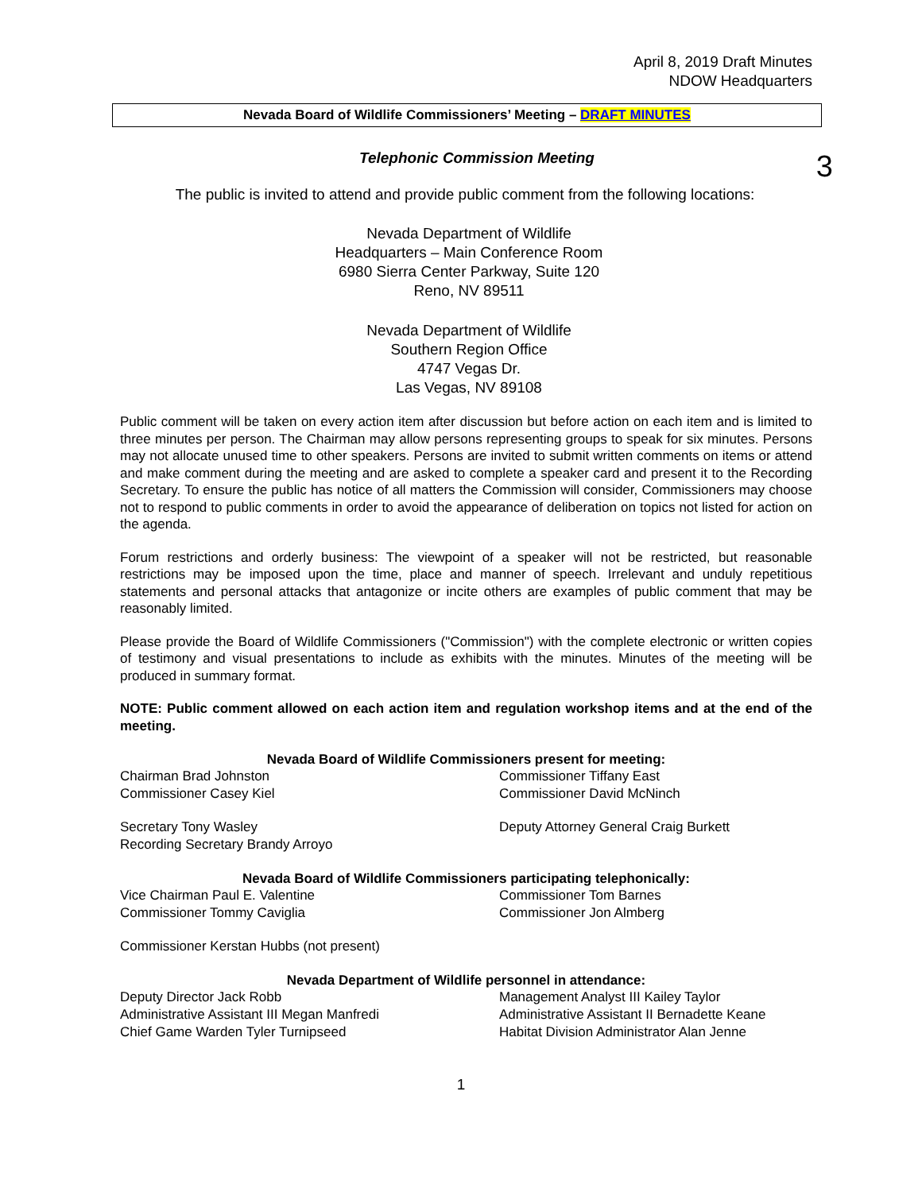April 8, 2019 Draft Minutes
NDOW Headquarters
Nevada Board of Wildlife Commissioners’ Meeting – DRAFT MINUTES
3
Telephonic Commission Meeting
The public is invited to attend and provide public comment from the following locations:
Nevada Department of Wildlife
Headquarters – Main Conference Room
6980 Sierra Center Parkway, Suite 120
Reno, NV 89511
Nevada Department of Wildlife
Southern Region Office
4747 Vegas Dr.
Las Vegas, NV 89108
Public comment will be taken on every action item after discussion but before action on each item and is limited to three minutes per person. The Chairman may allow persons representing groups to speak for six minutes. Persons may not allocate unused time to other speakers. Persons are invited to submit written comments on items or attend and make comment during the meeting and are asked to complete a speaker card and present it to the Recording Secretary. To ensure the public has notice of all matters the Commission will consider, Commissioners may choose not to respond to public comments in order to avoid the appearance of deliberation on topics not listed for action on the agenda.
Forum restrictions and orderly business: The viewpoint of a speaker will not be restricted, but reasonable restrictions may be imposed upon the time, place and manner of speech. Irrelevant and unduly repetitious statements and personal attacks that antagonize or incite others are examples of public comment that may be reasonably limited.
Please provide the Board of Wildlife Commissioners ("Commission") with the complete electronic or written copies of testimony and visual presentations to include as exhibits with the minutes. Minutes of the meeting will be produced in summary format.
NOTE: Public comment allowed on each action item and regulation workshop items and at the end of the meeting.
Nevada Board of Wildlife Commissioners present for meeting:
Chairman Brad Johnston Commissioner Tiffany East
Commissioner Casey Kiel Commissioner David McNinch
Secretary Tony Wasley Deputy Attorney General Craig Burkett
Recording Secretary Brandy Arroyo
Nevada Board of Wildlife Commissioners participating telephonically:
Vice Chairman Paul E. Valentine Commissioner Tom Barnes
Commissioner Tommy Caviglia Commissioner Jon Almberg
Commissioner Kerstan Hubbs (not present)
Nevada Department of Wildlife personnel in attendance:
Deputy Director Jack Robb Management Analyst III Kailey Taylor
Administrative Assistant III Megan Manfredi Administrative Assistant II Bernadette Keane
Chief Game Warden Tyler Turnipseed Habitat Division Administrator Alan Jenne
1